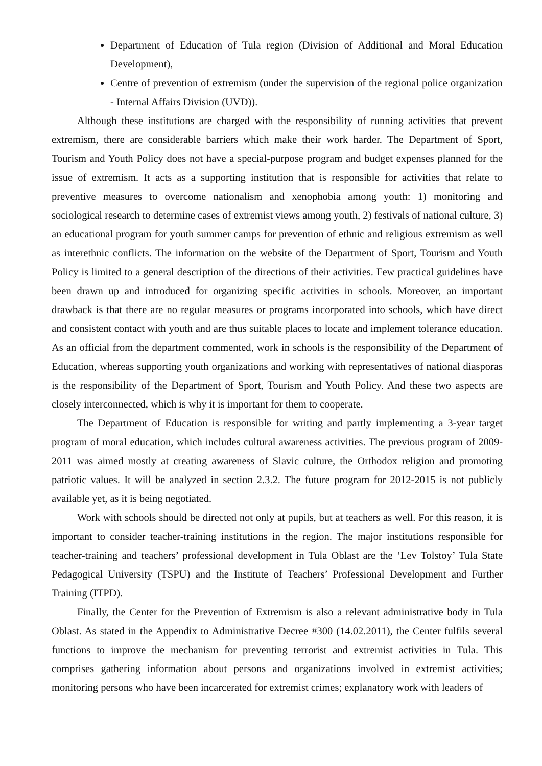Department of Education of Tula region (Division of Additional and Moral Education Development),
Centre of prevention of extremism (under the supervision of the regional police organization - Internal Affairs Division (UVD)).
Although these institutions are charged with the responsibility of running activities that prevent extremism, there are considerable barriers which make their work harder. The Department of Sport, Tourism and Youth Policy does not have a special-purpose program and budget expenses planned for the issue of extremism. It acts as a supporting institution that is responsible for activities that relate to preventive measures to overcome nationalism and xenophobia among youth: 1) monitoring and sociological research to determine cases of extremist views among youth, 2) festivals of national culture, 3) an educational program for youth summer camps for prevention of ethnic and religious extremism as well as interethnic conflicts. The information on the website of the Department of Sport, Tourism and Youth Policy is limited to a general description of the directions of their activities. Few practical guidelines have been drawn up and introduced for organizing specific activities in schools. Moreover, an important drawback is that there are no regular measures or programs incorporated into schools, which have direct and consistent contact with youth and are thus suitable places to locate and implement tolerance education. As an official from the department commented, work in schools is the responsibility of the Department of Education, whereas supporting youth organizations and working with representatives of national diasporas is the responsibility of the Department of Sport, Tourism and Youth Policy. And these two aspects are closely interconnected, which is why it is important for them to cooperate.
The Department of Education is responsible for writing and partly implementing a 3-year target program of moral education, which includes cultural awareness activities. The previous program of 2009-2011 was aimed mostly at creating awareness of Slavic culture, the Orthodox religion and promoting patriotic values. It will be analyzed in section 2.3.2. The future program for 2012-2015 is not publicly available yet, as it is being negotiated.
Work with schools should be directed not only at pupils, but at teachers as well. For this reason, it is important to consider teacher-training institutions in the region. The major institutions responsible for teacher-training and teachers’ professional development in Tula Oblast are the ‘Lev Tolstoy’ Tula State Pedagogical University (TSPU) and the Institute of Teachers’ Professional Development and Further Training (ITPD).
Finally, the Center for the Prevention of Extremism is also a relevant administrative body in Tula Oblast. As stated in the Appendix to Administrative Decree #300 (14.02.2011), the Center fulfils several functions to improve the mechanism for preventing terrorist and extremist activities in Tula. This comprises gathering information about persons and organizations involved in extremist activities; monitoring persons who have been incarcerated for extremist crimes; explanatory work with leaders of